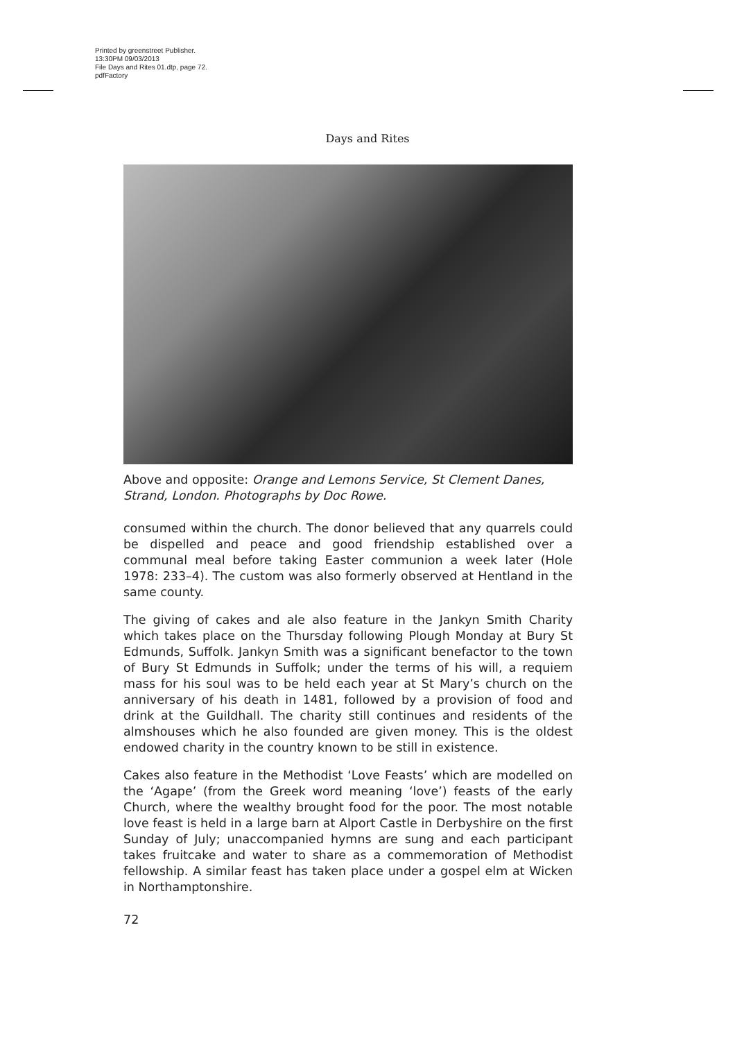Printed by greenstreet Publisher.
13:30PM 09/03/2013
File Days and Rites 01.dtp, page 72.
pdfFactory
Days and Rites
Above and opposite: Orange and Lemons Service, St Clement Danes, Strand, London. Photographs by Doc Rowe.
consumed within the church. The donor believed that any quarrels could be dispelled and peace and good friendship established over a communal meal before taking Easter communion a week later (Hole 1978: 233–4). The custom was also formerly observed at Hentland in the same county.
The giving of cakes and ale also feature in the Jankyn Smith Charity which takes place on the Thursday following Plough Monday at Bury St Edmunds, Suffolk. Jankyn Smith was a significant benefactor to the town of Bury St Edmunds in Suffolk; under the terms of his will, a requiem mass for his soul was to be held each year at St Mary’s church on the anniversary of his death in 1481, followed by a provision of food and drink at the Guildhall. The charity still continues and residents of the almshouses which he also founded are given money. This is the oldest endowed charity in the country known to be still in existence.
Cakes also feature in the Methodist ‘Love Feasts’ which are modelled on the ‘Agape’ (from the Greek word meaning ‘love’) feasts of the early Church, where the wealthy brought food for the poor. The most notable love feast is held in a large barn at Alport Castle in Derbyshire on the first Sunday of July; unaccompanied hymns are sung and each participant takes fruitcake and water to share as a commemoration of Methodist fellowship. A similar feast has taken place under a gospel elm at Wicken in Northamptonshire.
72